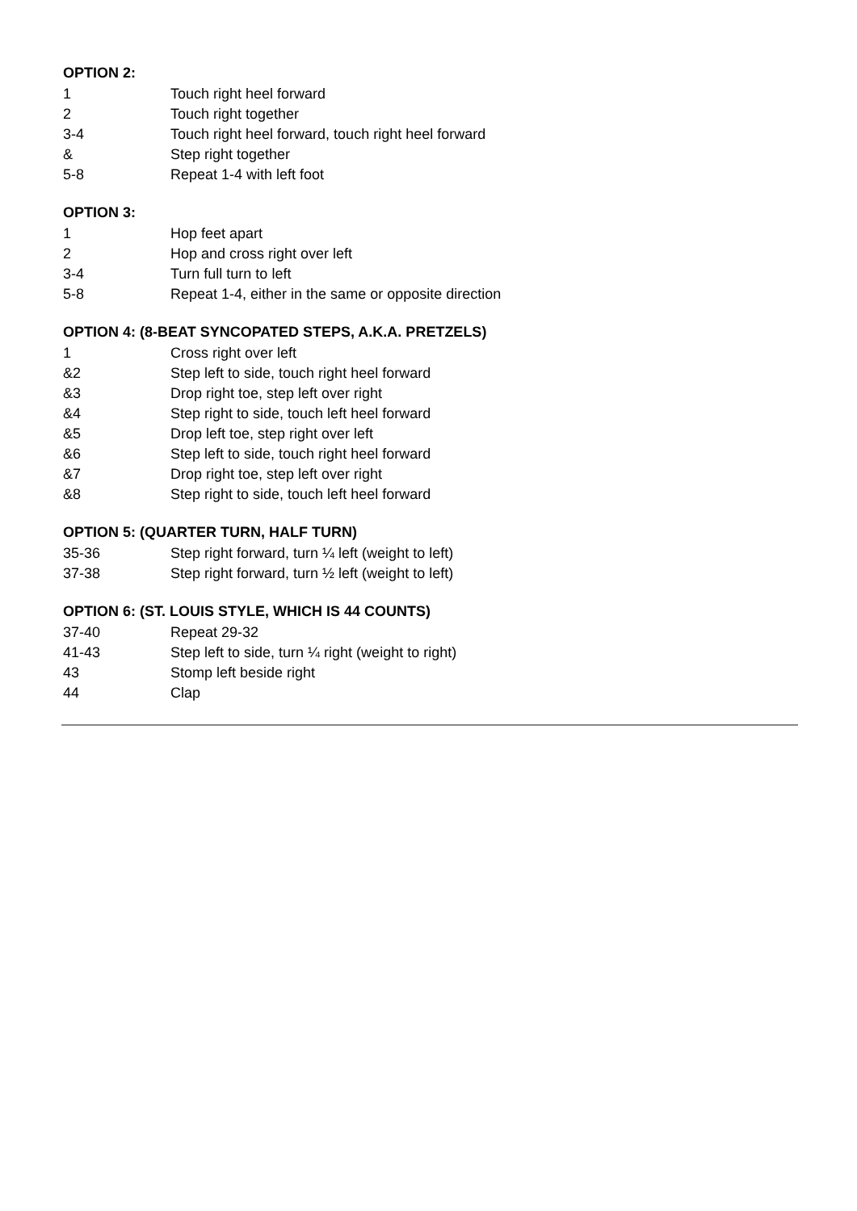OPTION 2:
1 Touch right heel forward
2 Touch right together
3-4 Touch right heel forward, touch right heel forward
& Step right together
5-8 Repeat 1-4 with left foot
OPTION 3:
1 Hop feet apart
2 Hop and cross right over left
3-4 Turn full turn to left
5-8 Repeat 1-4, either in the same or opposite direction
OPTION 4: (8-BEAT SYNCOPATED STEPS, A.K.A. PRETZELS)
1 Cross right over left
&2 Step left to side, touch right heel forward
&3 Drop right toe, step left over right
&4 Step right to side, touch left heel forward
&5 Drop left toe, step right over left
&6 Step left to side, touch right heel forward
&7 Drop right toe, step left over right
&8 Step right to side, touch left heel forward
OPTION 5: (QUARTER TURN, HALF TURN)
35-36 Step right forward, turn ¼ left (weight to left)
37-38 Step right forward, turn ½ left (weight to left)
OPTION 6: (ST. LOUIS STYLE, WHICH IS 44 COUNTS)
37-40 Repeat 29-32
41-43 Step left to side, turn ¼ right (weight to right)
43 Stomp left beside right
44 Clap